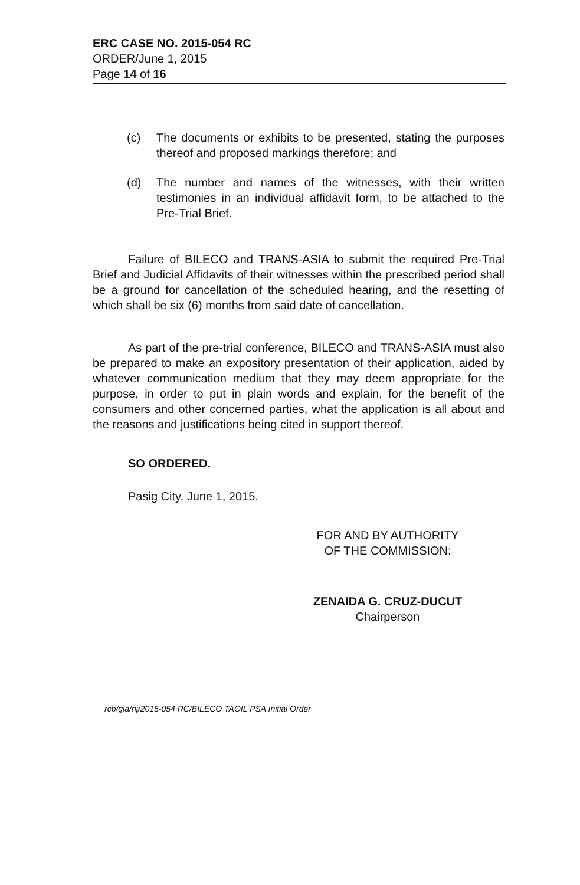ERC CASE NO. 2015-054 RC
ORDER/June 1, 2015
Page 14 of 16
(c) The documents or exhibits to be presented, stating the purposes thereof and proposed markings therefore; and
(d) The number and names of the witnesses, with their written testimonies in an individual affidavit form, to be attached to the Pre-Trial Brief.
Failure of BILECO and TRANS-ASIA to submit the required Pre-Trial Brief and Judicial Affidavits of their witnesses within the prescribed period shall be a ground for cancellation of the scheduled hearing, and the resetting of which shall be six (6) months from said date of cancellation.
As part of the pre-trial conference, BILECO and TRANS-ASIA must also be prepared to make an expository presentation of their application, aided by whatever communication medium that they may deem appropriate for the purpose, in order to put in plain words and explain, for the benefit of the consumers and other concerned parties, what the application is all about and the reasons and justifications being cited in support thereof.
SO ORDERED.
Pasig City, June 1, 2015.
FOR AND BY AUTHORITY
OF THE COMMISSION:
ZENAIDA G. CRUZ-DUCUT
Chairperson
rcb/gla/nj/2015-054 RC/BILECO TAOIL PSA Initial Order